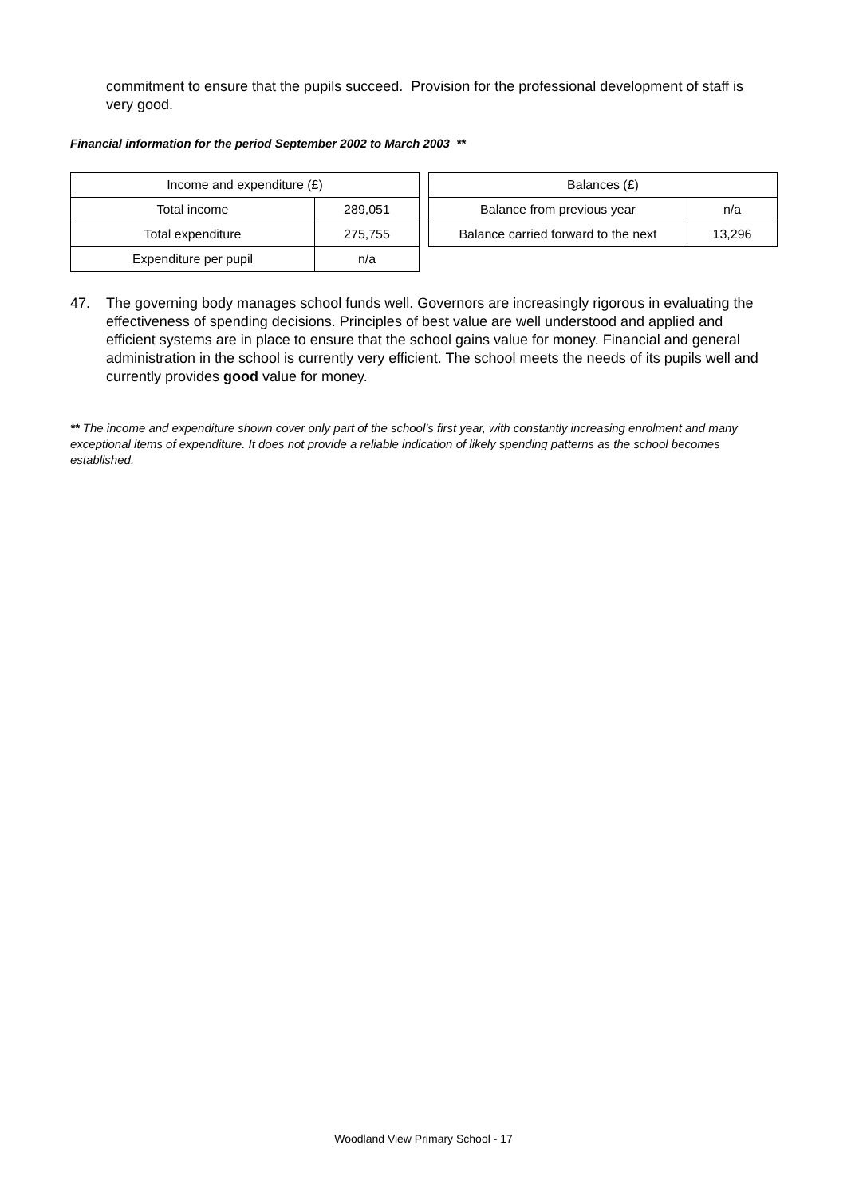commitment to ensure that the pupils succeed. Provision for the professional development of staff is very good.
Financial information for the period September 2002 to March 2003 **
| Income and expenditure (£) | |
| Total income | 289,051 |
| Total expenditure | 275,755 |
| Expenditure per pupil | n/a |
| Balances (£) | |
| Balance from previous year | n/a |
| Balance carried forward to the next | 13,296 |
47. The governing body manages school funds well. Governors are increasingly rigorous in evaluating the effectiveness of spending decisions. Principles of best value are well understood and applied and efficient systems are in place to ensure that the school gains value for money. Financial and general administration in the school is currently very efficient. The school meets the needs of its pupils well and currently provides good value for money.
** The income and expenditure shown cover only part of the school’s first year, with constantly increasing enrolment and many exceptional items of expenditure. It does not provide a reliable indication of likely spending patterns as the school becomes established.
Woodland View Primary School - 17